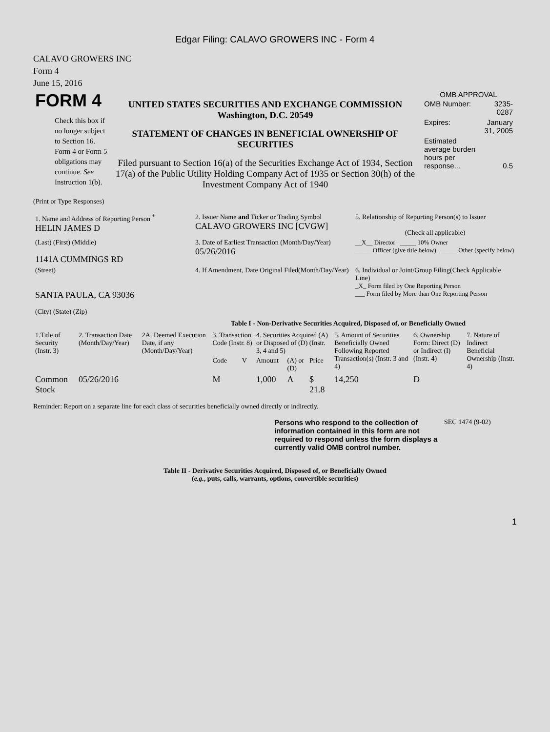Edgar Filing: CALAVO GROWERS INC - Form 4
CALAVO GROWERS INC
Form 4
June 15, 2016
| FORM 4 Check this box if no longer subject to Section 16. Form 4 or Form 5 obligations may continue. See Instruction 1(b). | UNITED STATES SECURITIES AND EXCHANGE COMMISSION Washington, D.C. 20549 STATEMENT OF CHANGES IN BENEFICIAL OWNERSHIP OF SECURITIES Filed pursuant to Section 16(a) of the Securities Exchange Act of 1934, Section 17(a) of the Public Utility Holding Company Act of 1935 or Section 30(h) of the Investment Company Act of 1940 | OMB APPROVAL / OMB Number: / 3235-0287 / / Expires: / January 31, 2005 / / Estimated average burden hours per response... / 0.5 / |
(Print or Type Responses)
| 1. Name and Address of Reporting Person <sup>*</sup> HELIN JAMES D | 2. Issuer Name and Ticker or Trading Symbol CALAVO GROWERS INC [CVGW] | 5. Relationship of Reporting Person(s) to Issuer (Check all applicable) |
| (Last) (First) (Middle) 1141A CUMMINGS RD | 3. Date of Earliest Transaction (Month/Day/Year) 05/26/2016 | __X__ Director _____ 10% Owner _____ Officer (give title below) _____ Other (specify below) |
| (Street) SANTA PAULA, CA 93036 (City) (State) (Zip) | 4. If Amendment, Date Original Filed(Month/Day/Year) | 6. Individual or Joint/Group Filing(Check Applicable Line) _X_ Form filed by One Reporting Person ___ Form filed by More than One Reporting Person |
Table I - Non-Derivative Securities Acquired, Disposed of, or Beneficially Owned
| 1.Title of Security (Instr. 3) | 2. Transaction Date (Month/Day/Year) | 2A. Deemed Execution Date, if any (Month/Day/Year) | 3. Transaction Code (Instr. 8) | | 4. Securities Acquired (A) or Disposed of (D) (Instr. 3, 4 and 5) | | | 5. Amount of Securities Beneficially Owned Following Reported Transaction(s) (Instr. 3 and 4) | 6. Ownership Form: Direct (D) or Indirect (I) (Instr. 4) | 7. Nature of Indirect Beneficial Ownership (Instr. 4) |
| --- | --- | --- | --- | --- | --- | --- | --- | --- | --- | --- |
| | | | Code | V | Amount | (A) or (D) | Price | | | |
| Common Stock | 05/26/2016 | | M | | 1,000 | A | $ 21.8 | 14,250 | D | |
Reminder: Report on a separate line for each class of securities beneficially owned directly or indirectly.
| Persons who respond to the collection of information contained in this form are not required to respond unless the form displays a currently valid OMB control number. | SEC 1474 (9-02) |
Table II - Derivative Securities Acquired, Disposed of, or Beneficially Owned
(e.g., puts, calls, warrants, options, convertible securities)
1